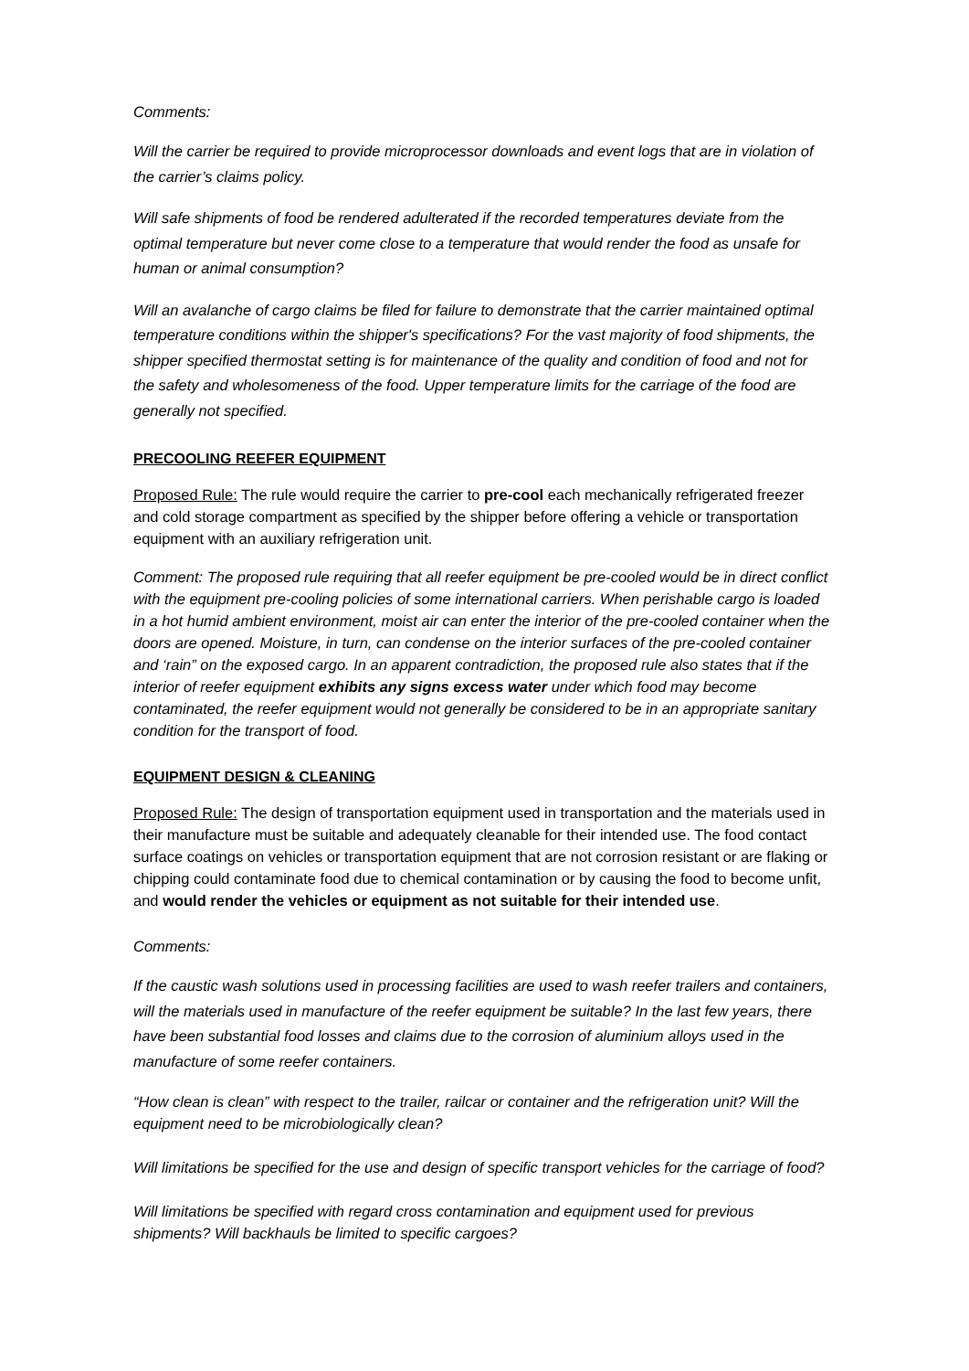Comments:
Will the carrier be required to provide microprocessor downloads and event logs that are in violation of the carrier’s claims policy.
Will safe shipments of food be rendered adulterated if the recorded temperatures deviate from the optimal temperature but never come close to a temperature that would render the food as unsafe for human or animal consumption?
Will an avalanche of cargo claims be filed for failure to demonstrate that the carrier maintained optimal temperature conditions within the shipper's specifications? For the vast majority of food shipments, the shipper specified thermostat setting is for maintenance of the quality and condition of food and not for the safety and wholesomeness of the food. Upper temperature limits for the carriage of the food are generally not specified.
PRECOOLING REEFER EQUIPMENT
Proposed Rule: The rule would require the carrier to pre-cool each mechanically refrigerated freezer and cold storage compartment as specified by the shipper before offering a vehicle or transportation equipment with an auxiliary refrigeration unit.
Comment: The proposed rule requiring that all reefer equipment be pre-cooled would be in direct conflict with the equipment pre-cooling policies of some international carriers. When perishable cargo is loaded in a hot humid ambient environment, moist air can enter the interior of the pre-cooled container when the doors are opened. Moisture, in turn, can condense on the interior surfaces of the pre-cooled container and ‘rain” on the exposed cargo. In an apparent contradiction, the proposed rule also states that if the interior of reefer equipment exhibits any signs excess water under which food may become contaminated, the reefer equipment would not generally be considered to be in an appropriate sanitary condition for the transport of food.
EQUIPMENT DESIGN & CLEANING
Proposed Rule: The design of transportation equipment used in transportation and the materials used in their manufacture must be suitable and adequately cleanable for their intended use. The food contact surface coatings on vehicles or transportation equipment that are not corrosion resistant or are flaking or chipping could contaminate food due to chemical contamination or by causing the food to become unfit, and would render the vehicles or equipment as not suitable for their intended use.
Comments:
If the caustic wash solutions used in processing facilities are used to wash reefer trailers and containers, will the materials used in manufacture of the reefer equipment be suitable? In the last few years, there have been substantial food losses and claims due to the corrosion of aluminium alloys used in the manufacture of some reefer containers.
“How clean is clean” with respect to the trailer, railcar or container and the refrigeration unit? Will the equipment need to be microbiologically clean?
Will limitations be specified for the use and design of specific transport vehicles for the carriage of food?
Will limitations be specified with regard cross contamination and equipment used for previous shipments? Will backhauls be limited to specific cargoes?